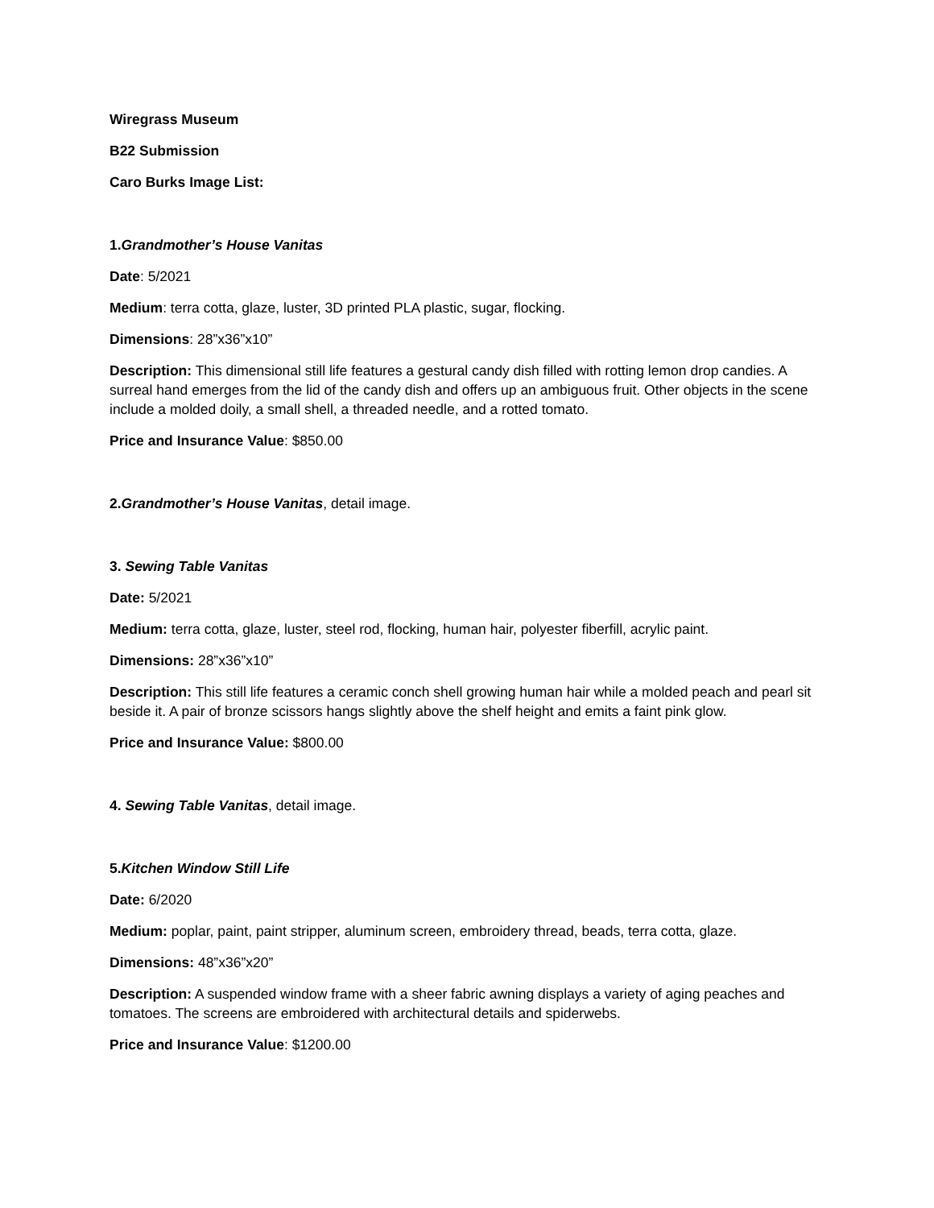Wiregrass Museum
B22 Submission
Caro Burks Image List:
1.Grandmother’s House Vanitas
Date: 5/2021
Medium: terra cotta, glaze, luster, 3D printed PLA plastic, sugar, flocking.
Dimensions: 28”x36”x10”
Description: This dimensional still life features a gestural candy dish filled with rotting lemon drop candies. A surreal hand emerges from the lid of the candy dish and offers up an ambiguous fruit. Other objects in the scene include a molded doily, a small shell, a threaded needle, and a rotted tomato.
Price and Insurance Value: $850.00
2.Grandmother’s House Vanitas, detail image.
3. Sewing Table Vanitas
Date: 5/2021
Medium: terra cotta, glaze, luster, steel rod, flocking, human hair, polyester fiberfill, acrylic paint.
Dimensions: 28”x36”x10”
Description: This still life features a ceramic conch shell growing human hair while a molded peach and pearl sit beside it. A pair of bronze scissors hangs slightly above the shelf height and emits a faint pink glow.
Price and Insurance Value: $800.00
4. Sewing Table Vanitas, detail image.
5.Kitchen Window Still Life
Date: 6/2020
Medium: poplar, paint, paint stripper, aluminum screen, embroidery thread, beads, terra cotta, glaze.
Dimensions: 48”x36”x20”
Description: A suspended window frame with a sheer fabric awning displays a variety of aging peaches and tomatoes. The screens are embroidered with architectural details and spiderwebs.
Price and Insurance Value: $1200.00